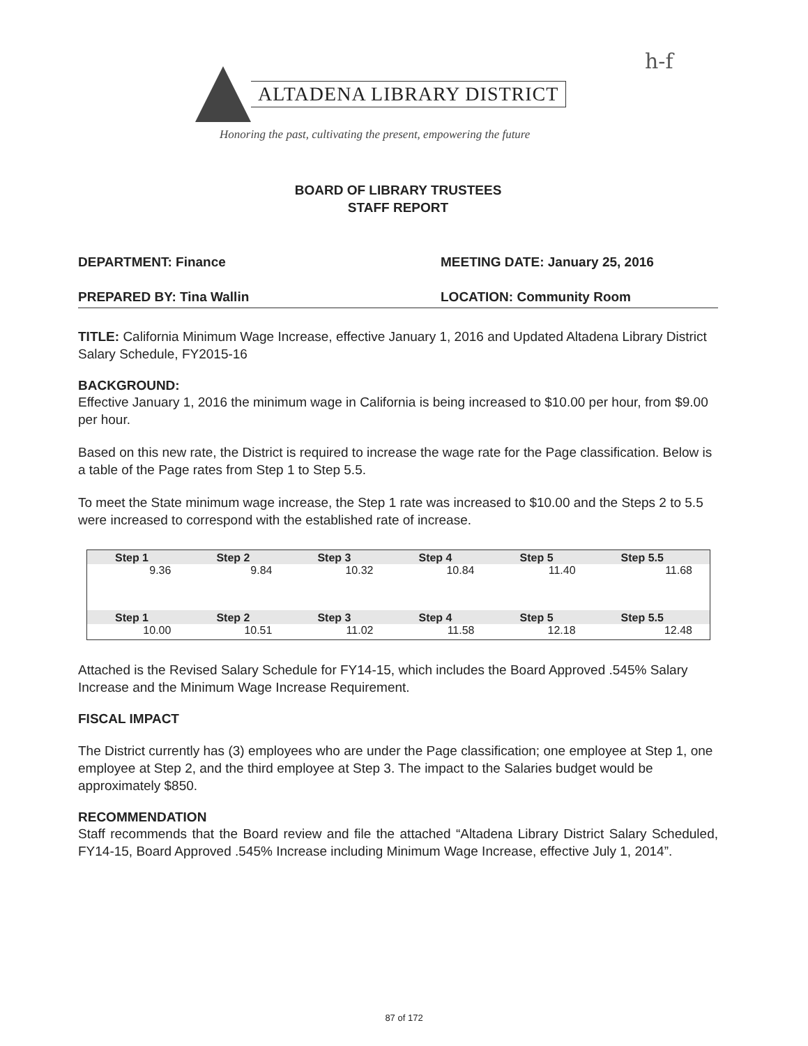h-f
ALTADENA LIBRARY DISTRICT
Honoring the past, cultivating the present, empowering the future
BOARD OF LIBRARY TRUSTEES
STAFF REPORT
DEPARTMENT: Finance MEETING DATE: January 25, 2016
PREPARED BY: Tina Wallin LOCATION: Community Room
TITLE: California Minimum Wage Increase, effective January 1, 2016 and Updated Altadena Library District Salary Schedule, FY2015-16
BACKGROUND:
Effective January 1, 2016 the minimum wage in California is being increased to $10.00 per hour, from $9.00 per hour.
Based on this new rate, the District is required to increase the wage rate for the Page classification. Below is a table of the Page rates from Step 1 to Step 5.5.
To meet the State minimum wage increase, the Step 1 rate was increased to $10.00 and the Steps 2 to 5.5 were increased to correspond with the established rate of increase.
| Step 1 | Step 2 | Step 3 | Step 4 | Step 5 | Step 5.5 |
| --- | --- | --- | --- | --- | --- |
| 9.36 | 9.84 | 10.32 | 10.84 | 11.40 | 11.68 |
| Step 1 | Step 2 | Step 3 | Step 4 | Step 5 | Step 5.5 |
| 10.00 | 10.51 | 11.02 | 11.58 | 12.18 | 12.48 |
Attached is the Revised Salary Schedule for FY14-15, which includes the Board Approved .545% Salary Increase and the Minimum Wage Increase Requirement.
FISCAL IMPACT
The District currently has (3) employees who are under the Page classification; one employee at Step 1, one employee at Step 2, and the third employee at Step 3. The impact to the Salaries budget would be approximately $850.
RECOMMENDATION
Staff recommends that the Board review and file the attached “Altadena Library District Salary Scheduled, FY14-15, Board Approved .545% Increase including Minimum Wage Increase, effective July 1, 2014”.
87 of 172